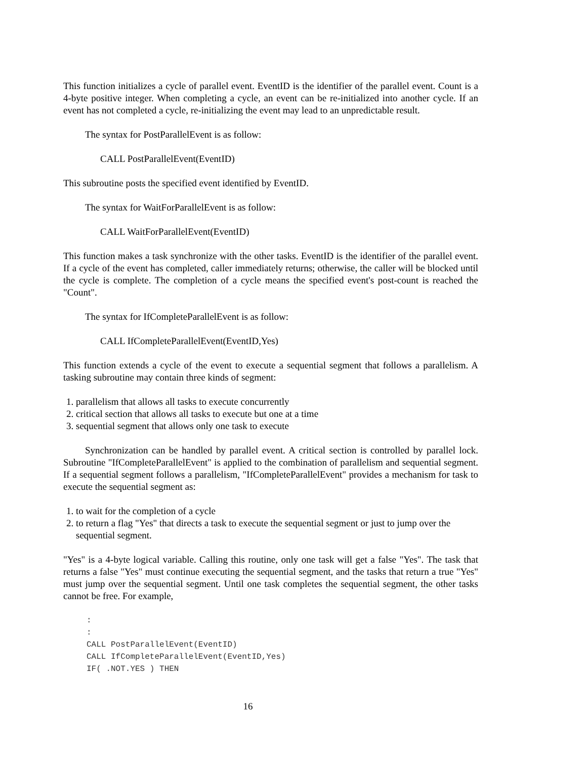This function initializes a cycle of parallel event. EventID is the identifier of the parallel event. Count is a 4-byte positive integer. When completing a cycle, an event can be re-initialized into another cycle. If an event has not completed a cycle, re-initializing the event may lead to an unpredictable result.
The syntax for PostParallelEvent is as follow:
CALL PostParallelEvent(EventID)
This subroutine posts the specified event identified by EventID.
The syntax for WaitForParallelEvent is as follow:
CALL WaitForParallelEvent(EventID)
This function makes a task synchronize with the other tasks. EventID is the identifier of the parallel event. If a cycle of the event has completed, caller immediately returns; otherwise, the caller will be blocked until the cycle is complete. The completion of a cycle means the specified event's post-count is reached the "Count".
The syntax for IfCompleteParallelEvent is as follow:
CALL IfCompleteParallelEvent(EventID,Yes)
This function extends a cycle of the event to execute a sequential segment that follows a parallelism. A tasking subroutine may contain three kinds of segment:
1. parallelism that allows all tasks to execute concurrently
2. critical section that allows all tasks to execute but one at a time
3. sequential segment that allows only one task to execute
Synchronization can be handled by parallel event. A critical section is controlled by parallel lock. Subroutine "IfCompleteParallelEvent" is applied to the combination of parallelism and sequential segment. If a sequential segment follows a parallelism, "IfCompleteParallelEvent" provides a mechanism for task to execute the sequential segment as:
1. to wait for the completion of a cycle
2. to return a flag "Yes" that directs a task to execute the sequential segment or just to jump over the sequential segment.
"Yes" is a 4-byte logical variable. Calling this routine, only one task will get a false "Yes". The task that returns a false "Yes" must continue executing the sequential segment, and the tasks that return a true "Yes" must jump over the sequential segment. Until one task completes the sequential segment, the other tasks cannot be free. For example,
:
:
CALL PostParallelEvent(EventID)
CALL IfCompleteParallelEvent(EventID,Yes)
IF( .NOT.YES ) THEN
16